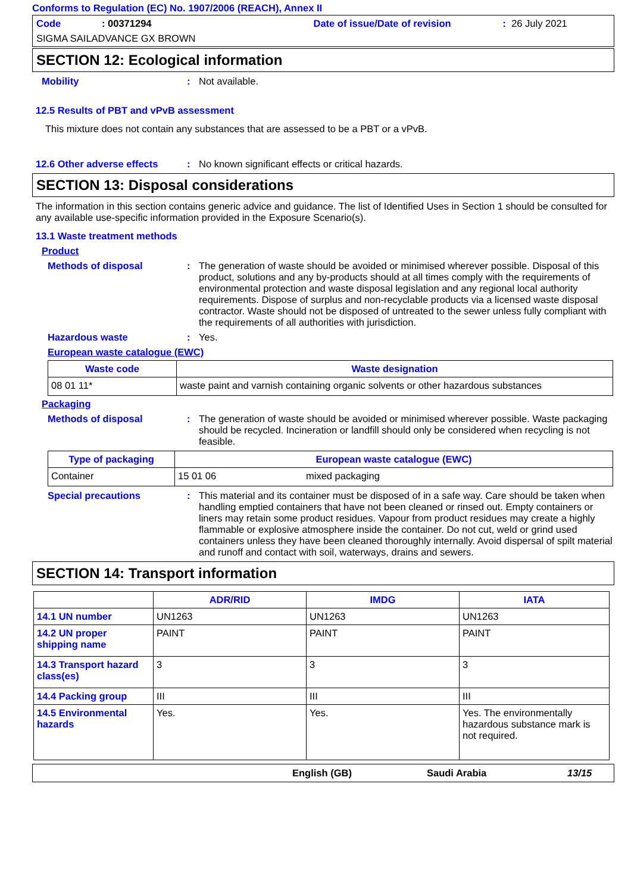Conforms to Regulation (EC) No. 1907/2006 (REACH), Annex II
Code: 00371294 Date of issue/Date of revision: 26 July 2021
SIGMA SAILADVANCE GX BROWN
SECTION 12: Ecological information
Mobility: Not available.
12.5 Results of PBT and vPvB assessment
This mixture does not contain any substances that are assessed to be a PBT or a vPvB.
12.6 Other adverse effects: No known significant effects or critical hazards.
SECTION 13: Disposal considerations
The information in this section contains generic advice and guidance. The list of Identified Uses in Section 1 should be consulted for any available use-specific information provided in the Exposure Scenario(s).
13.1 Waste treatment methods
Product
Methods of disposal: The generation of waste should be avoided or minimised wherever possible. Disposal of this product, solutions and any by-products should at all times comply with the requirements of environmental protection and waste disposal legislation and any regional local authority requirements. Dispose of surplus and non-recyclable products via a licensed waste disposal contractor. Waste should not be disposed of untreated to the sewer unless fully compliant with the requirements of all authorities with jurisdiction.
Hazardous waste: Yes.
European waste catalogue (EWC)
| Waste code | Waste designation |
| --- | --- |
| 08 01 11* | waste paint and varnish containing organic solvents or other hazardous substances |
Packaging
Methods of disposal: The generation of waste should be avoided or minimised wherever possible. Waste packaging should be recycled. Incineration or landfill should only be considered when recycling is not feasible.
| Type of packaging | European waste catalogue (EWC) | |
| --- | --- | --- |
| Container | 15 01 06 | mixed packaging |
Special precautions: This material and its container must be disposed of in a safe way. Care should be taken when handling emptied containers that have not been cleaned or rinsed out. Empty containers or liners may retain some product residues. Vapour from product residues may create a highly flammable or explosive atmosphere inside the container. Do not cut, weld or grind used containers unless they have been cleaned thoroughly internally. Avoid dispersal of spilt material and runoff and contact with soil, waterways, drains and sewers.
SECTION 14: Transport information
| | ADR/RID | IMDG | IATA |
| --- | --- | --- | --- |
| 14.1 UN number | UN1263 | UN1263 | UN1263 |
| 14.2 UN proper shipping name | PAINT | PAINT | PAINT |
| 14.3 Transport hazard class(es) | 3 | 3 | 3 |
| 14.4 Packing group | III | III | III |
| 14.5 Environmental hazards | Yes. | Yes. | Yes. The environmentally hazardous substance mark is not required. |
English (GB) Saudi Arabia 13/15